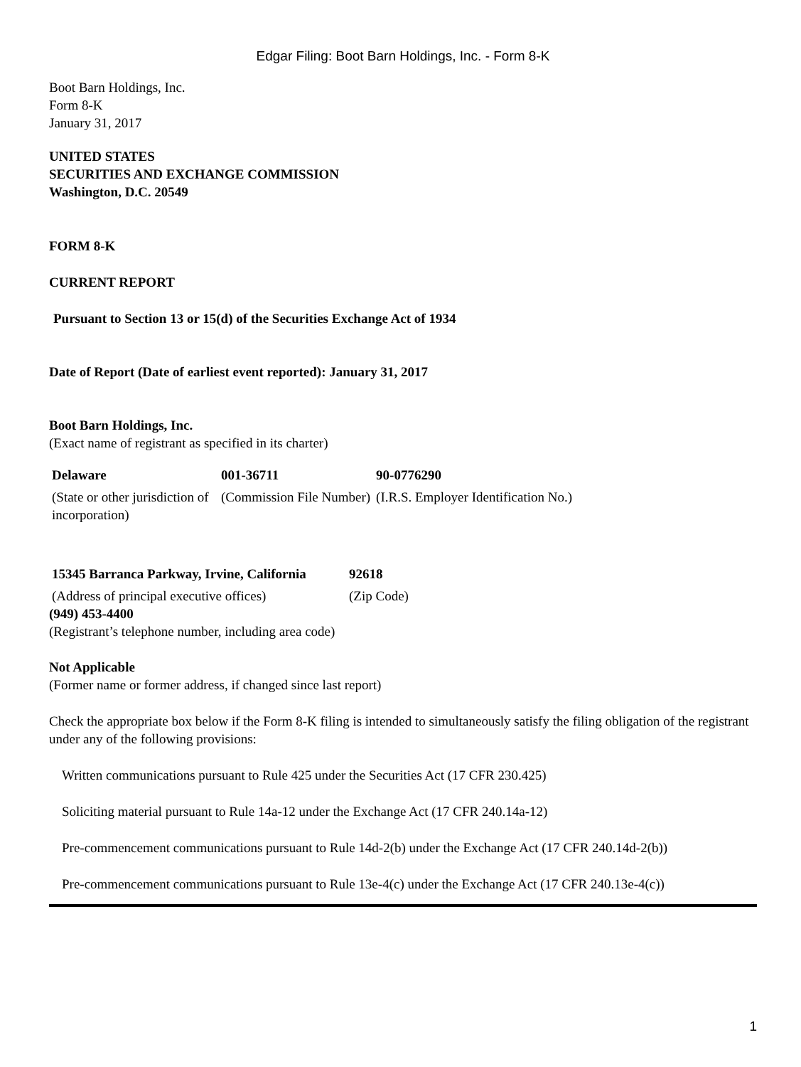Edgar Filing: Boot Barn Holdings, Inc. - Form 8-K
Boot Barn Holdings, Inc.
Form 8-K
January 31, 2017
UNITED STATES
SECURITIES AND EXCHANGE COMMISSION
Washington, D.C. 20549
FORM 8-K
CURRENT REPORT
Pursuant to Section 13 or 15(d) of the Securities Exchange Act of 1934
Date of Report (Date of earliest event reported): January 31, 2017
Boot Barn Holdings, Inc.
(Exact name of registrant as specified in its charter)
| Delaware | 001-36711 | 90-0776290 |
| (State or other jurisdiction of incorporation) | (Commission File Number) | (I.R.S. Employer Identification No.) |
| 15345 Barranca Parkway, Irvine, California | 92618 |
| (Address of principal executive offices) | (Zip Code) |
(949) 453-4400
(Registrant’s telephone number, including area code)
Not Applicable
(Former name or former address, if changed since last report)
Check the appropriate box below if the Form 8-K filing is intended to simultaneously satisfy the filing obligation of the registrant under any of the following provisions:
Written communications pursuant to Rule 425 under the Securities Act (17 CFR 230.425)
Soliciting material pursuant to Rule 14a-12 under the Exchange Act (17 CFR 240.14a-12)
Pre-commencement communications pursuant to Rule 14d-2(b) under the Exchange Act (17 CFR 240.14d-2(b))
Pre-commencement communications pursuant to Rule 13e-4(c) under the Exchange Act (17 CFR 240.13e-4(c))
1